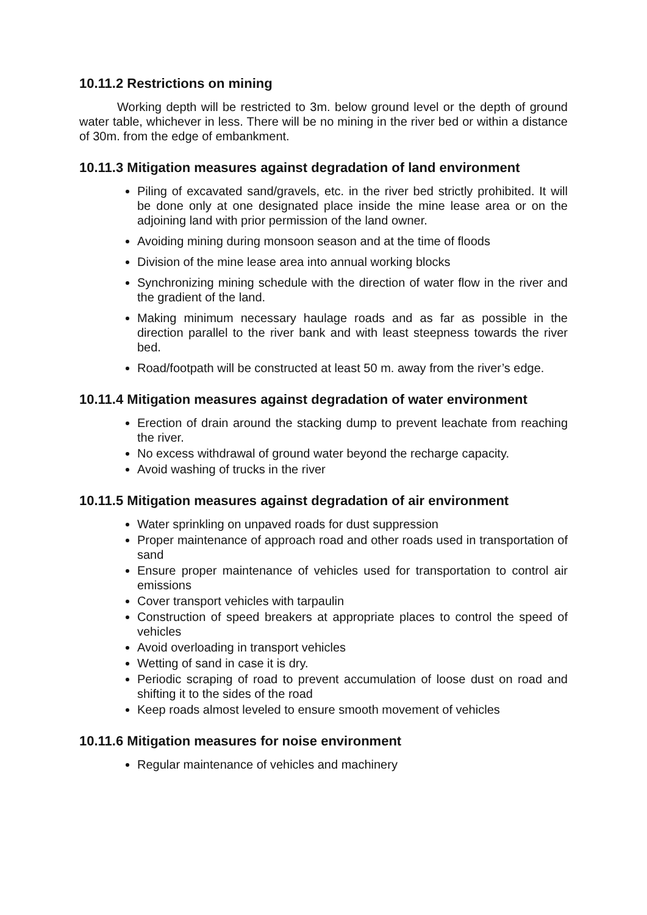10.11.2 Restrictions on mining
Working depth will be restricted to 3m. below ground level or the depth of ground water table, whichever in less. There will be no mining in the river bed or within a distance of 30m. from the edge of embankment.
10.11.3 Mitigation measures against degradation of land environment
Piling of excavated sand/gravels, etc. in the river bed strictly prohibited. It will be done only at one designated place inside the mine lease area or on the adjoining land with prior permission of the land owner.
Avoiding mining during monsoon season and at the time of floods
Division of the mine lease area into annual working blocks
Synchronizing mining schedule with the direction of water flow in the river and the gradient of the land.
Making minimum necessary haulage roads and as far as possible in the direction parallel to the river bank and with least steepness towards the river bed.
Road/footpath will be constructed at least 50 m. away from the river’s edge.
10.11.4 Mitigation measures against degradation of water environment
Erection of drain around the stacking dump to prevent leachate from reaching the river.
No excess withdrawal of ground water beyond the recharge capacity.
Avoid washing of trucks in the river
10.11.5 Mitigation measures against degradation of air environment
Water sprinkling on unpaved roads for dust suppression
Proper maintenance of approach road and other roads used in transportation of sand
Ensure proper maintenance of vehicles used for transportation to control air emissions
Cover transport vehicles with tarpaulin
Construction of speed breakers at appropriate places to control the speed of vehicles
Avoid overloading in transport vehicles
Wetting of sand in case it is dry.
Periodic scraping of road to prevent accumulation of loose dust on road and shifting it to the sides of the road
Keep roads almost leveled to ensure smooth movement of vehicles
10.11.6 Mitigation measures for noise environment
Regular maintenance of vehicles and machinery